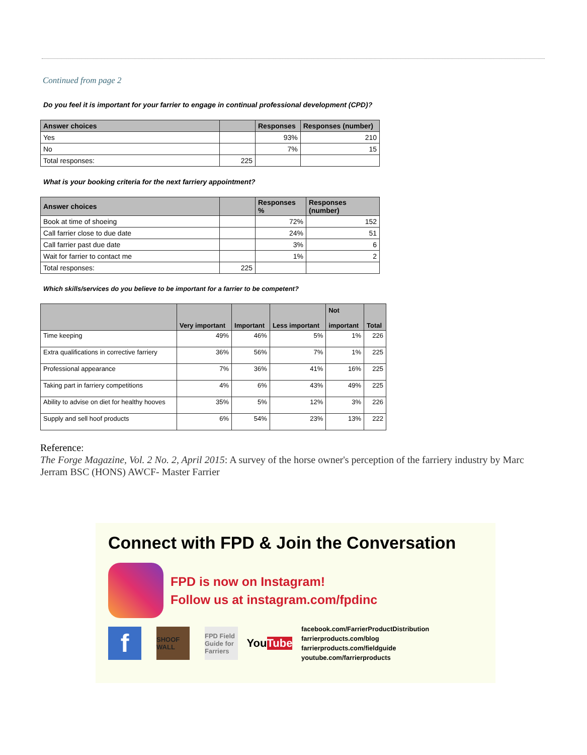Continued from page 2
Do you feel it is important for your farrier to engage in continual professional development (CPD)?
| Answer choices | | Responses | Responses (number) |
| --- | --- | --- | --- |
| Yes | | 93% | 210 |
| No | | 7% | 15 |
| Total responses: | 225 | | |
What is your booking criteria for the next farriery appointment?
| Answer choices | | Responses % | Responses (number) |
| --- | --- | --- | --- |
| Book at time of shoeing | | 72% | 152 |
| Call farrier close to due date | | 24% | 51 |
| Call farrier past due date | | 3% | 6 |
| Wait for farrier to contact me | | 1% | 2 |
| Total responses: | 225 | | |
Which skills/services do you believe to be important for a farrier to be competent?
| | Very important | Important | Less important | Not important | Total |
| --- | --- | --- | --- | --- | --- |
| Time keeping | 49% | 46% | 5% | 1% | 226 |
| Extra qualifications in corrective farriery | 36% | 56% | 7% | 1% | 225 |
| Professional appearance | 7% | 36% | 41% | 16% | 225 |
| Taking part in farriery competitions | 4% | 6% | 43% | 49% | 225 |
| Ability to advise on diet for healthy hooves | 35% | 5% | 12% | 3% | 226 |
| Supply and sell hoof products | 6% | 54% | 23% | 13% | 222 |
Reference:
The Forge Magazine, Vol. 2 No. 2, April 2015: A survey of the horse owner's perception of the farriery industry by Marc Jerram BSC (HONS) AWCF- Master Farrier
Connect with FPD & Join the Conversation
FPD is now on Instagram!
Follow us at instagram.com/fpdinc
f
SHOOF WALL
FPD Field Guide for Farriers
You Tube
facebook.com/FarrierProductDistribution
farrierproducts.com/blog
farrierproducts.com/fieldguide
youtube.com/farrierproducts